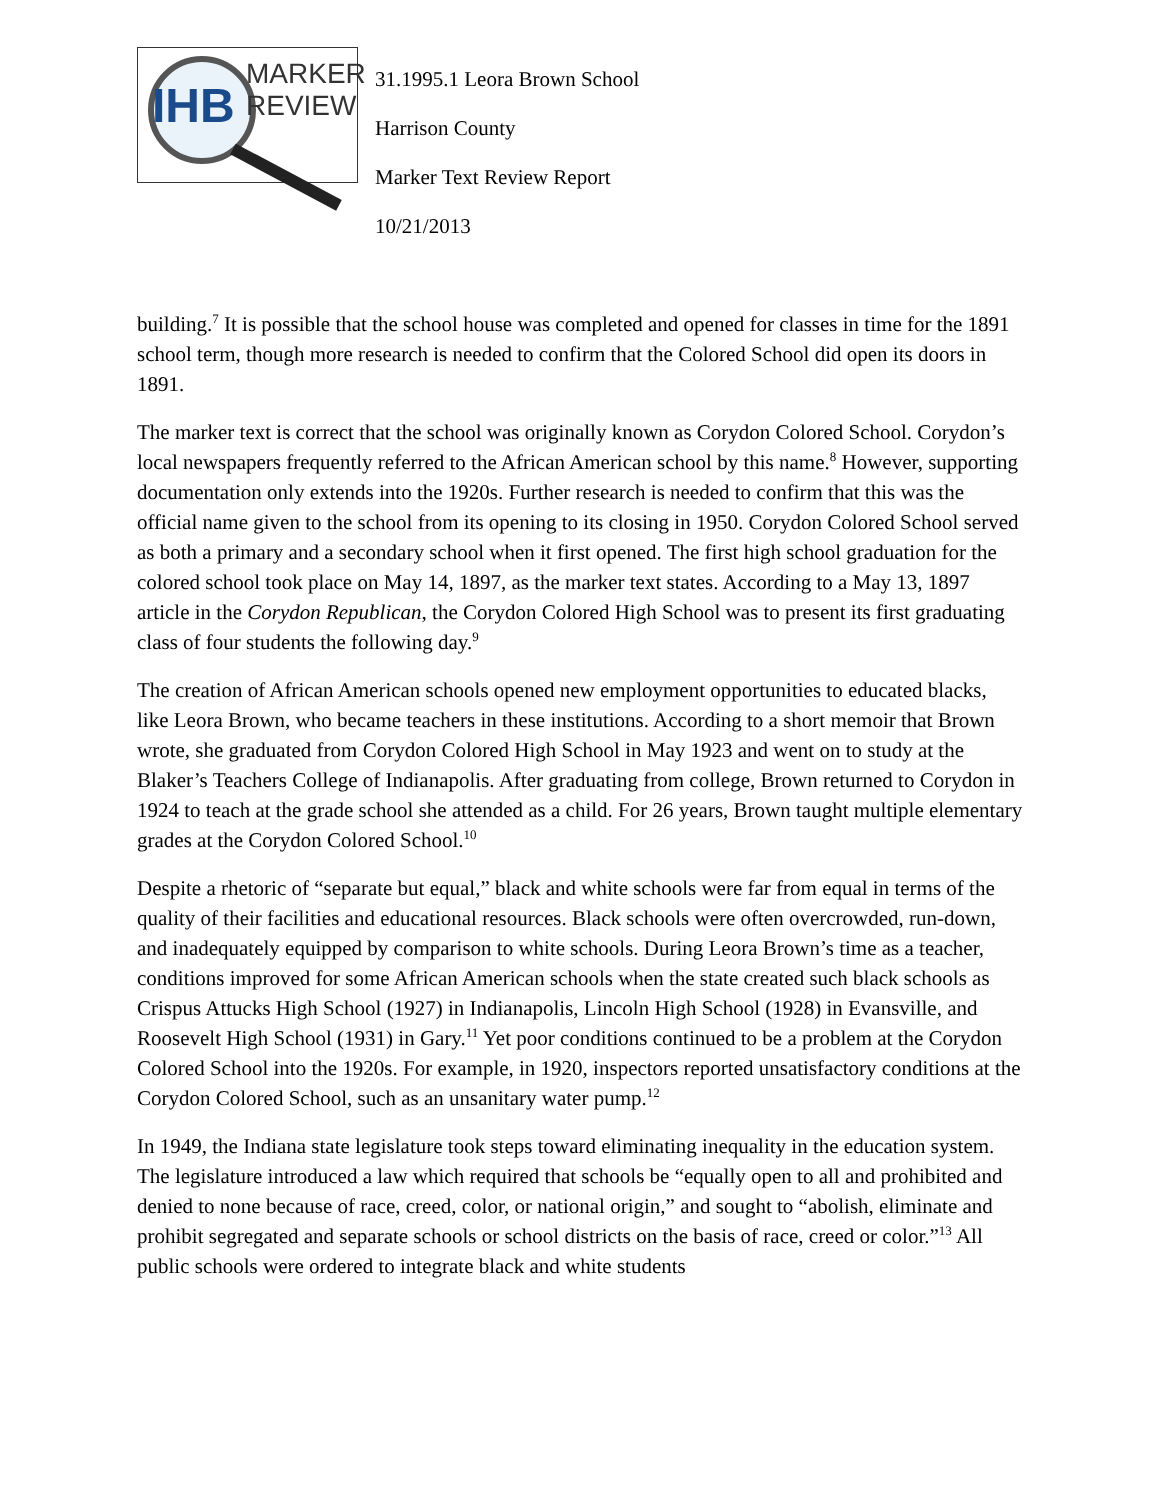IHB
MARKER
REVIEW
31.1995.1 Leora Brown School
Harrison County
Marker Text Review Report
10/21/2013
building.<sup>7</sup> It is possible that the school house was completed and opened for classes in time for the 1891 school term, though more research is needed to confirm that the Colored School did open its doors in 1891.
The marker text is correct that the school was originally known as Corydon Colored School. Corydon’s local newspapers frequently referred to the African American school by this name.<sup>8</sup> However, supporting documentation only extends into the 1920s. Further research is needed to confirm that this was the official name given to the school from its opening to its closing in 1950. Corydon Colored School served as both a primary and a secondary school when it first opened. The first high school graduation for the colored school took place on May 14, 1897, as the marker text states. According to a May 13, 1897 article in the Corydon Republican, the Corydon Colored High School was to present its first graduating class of four students the following day.<sup>9</sup>
The creation of African American schools opened new employment opportunities to educated blacks, like Leora Brown, who became teachers in these institutions. According to a short memoir that Brown wrote, she graduated from Corydon Colored High School in May 1923 and went on to study at the Blaker’s Teachers College of Indianapolis. After graduating from college, Brown returned to Corydon in 1924 to teach at the grade school she attended as a child. For 26 years, Brown taught multiple elementary grades at the Corydon Colored School.<sup>10</sup>
Despite a rhetoric of “separate but equal,” black and white schools were far from equal in terms of the quality of their facilities and educational resources. Black schools were often overcrowded, run-down, and inadequately equipped by comparison to white schools. During Leora Brown’s time as a teacher, conditions improved for some African American schools when the state created such black schools as Crispus Attucks High School (1927) in Indianapolis, Lincoln High School (1928) in Evansville, and Roosevelt High School (1931) in Gary.<sup>11</sup> Yet poor conditions continued to be a problem at the Corydon Colored School into the 1920s. For example, in 1920, inspectors reported unsatisfactory conditions at the Corydon Colored School, such as an unsanitary water pump.<sup>12</sup>
In 1949, the Indiana state legislature took steps toward eliminating inequality in the education system. The legislature introduced a law which required that schools be “equally open to all and prohibited and denied to none because of race, creed, color, or national origin,” and sought to “abolish, eliminate and prohibit segregated and separate schools or school districts on the basis of race, creed or color.”<sup>13</sup> All public schools were ordered to integrate black and white students